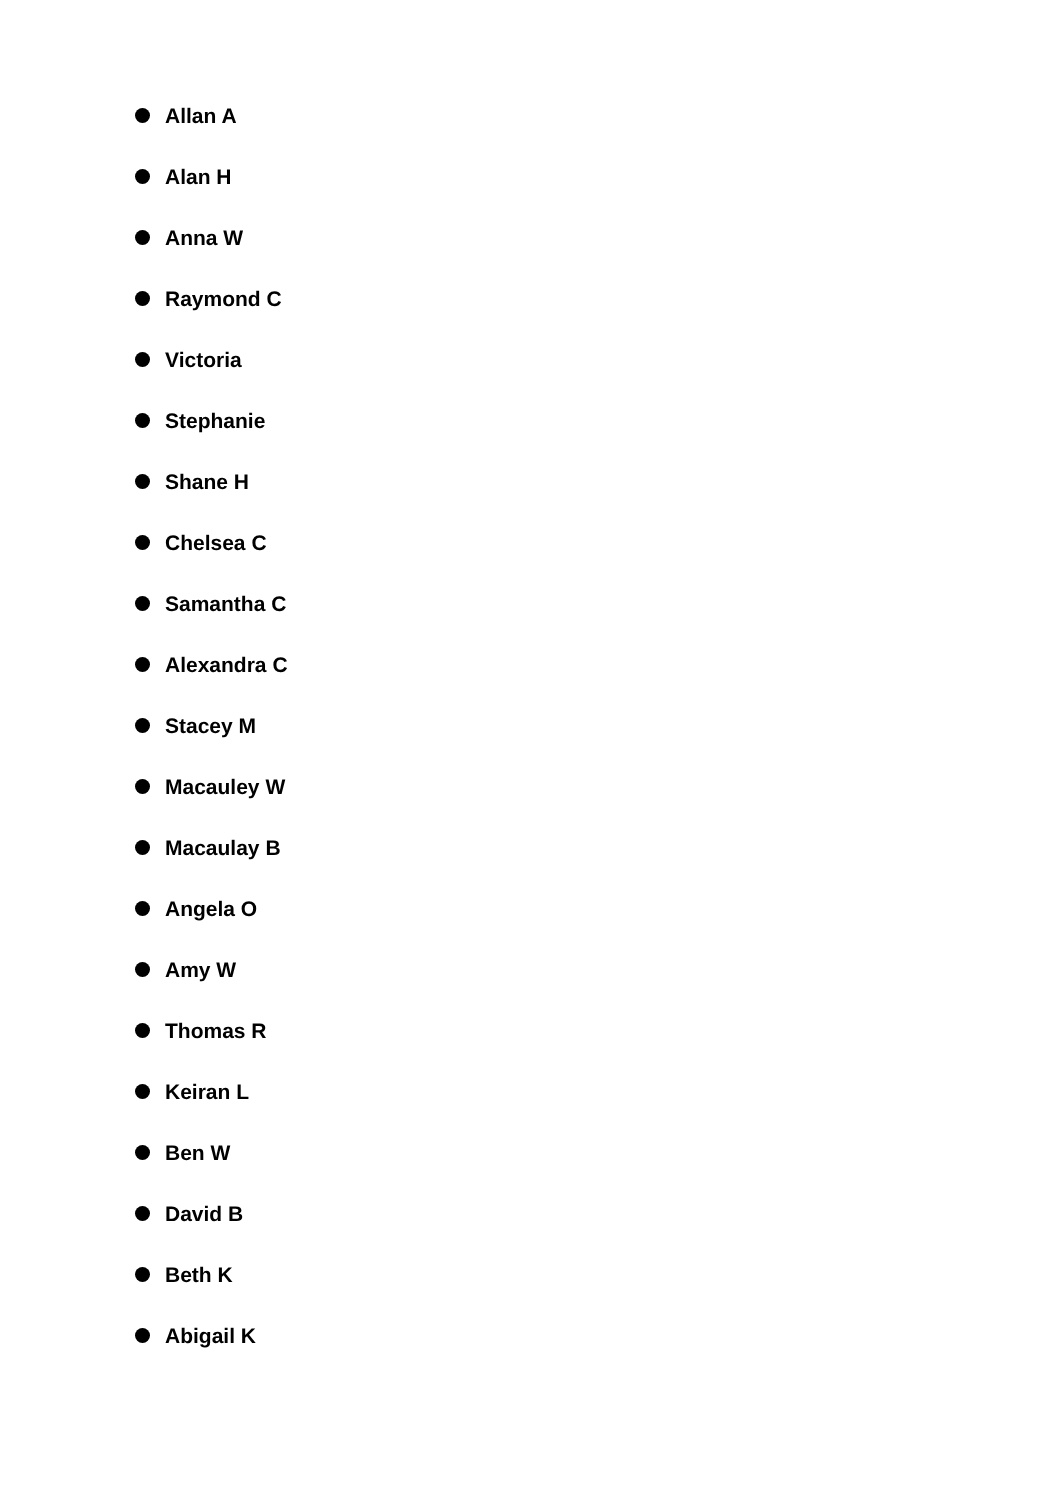Allan A
Alan H
Anna W
Raymond C
Victoria
Stephanie
Shane H
Chelsea C
Samantha C
Alexandra C
Stacey M
Macauley W
Macaulay B
Angela O
Amy W
Thomas R
Keiran L
Ben W
David B
Beth K
Abigail K